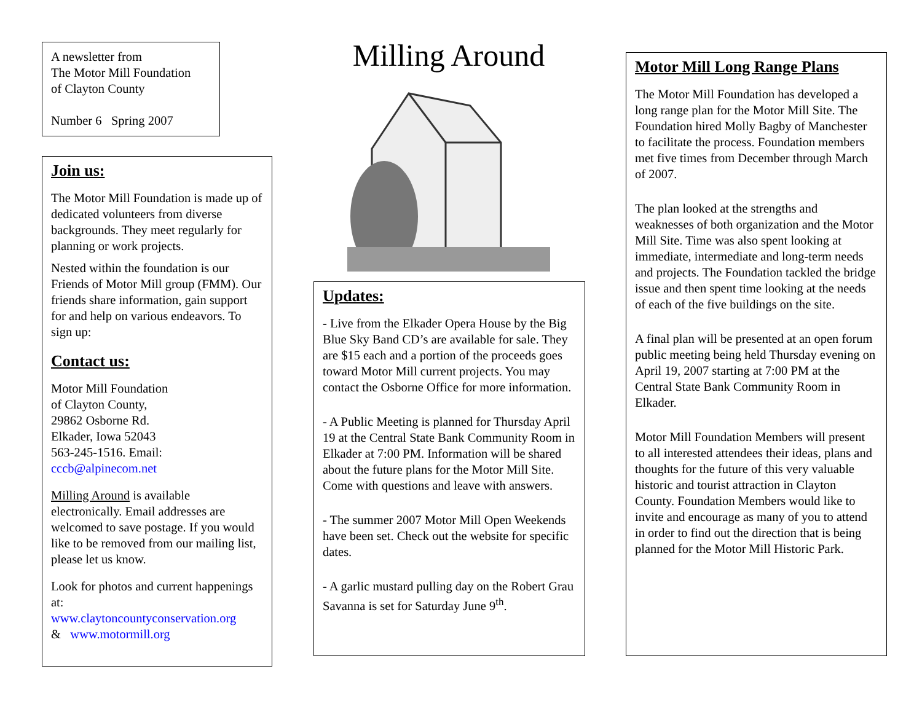A newsletter from
The Motor Mill Foundation
of Clayton County
Number 6 Spring 2007
Join us:
The Motor Mill Foundation is made up of dedicated volunteers from diverse backgrounds. They meet regularly for planning or work projects.
Nested within the foundation is our Friends of Motor Mill group (FMM). Our friends share information, gain support for and help on various endeavors. To sign up:
Contact us:
Motor Mill Foundation
of Clayton County,
29862 Osborne Rd.
Elkader, Iowa 52043
563-245-1516. Email:
cccb@alpinecom.net
Milling Around is available electronically. Email addresses are welcomed to save postage. If you would like to be removed from our mailing list, please let us know.
Look for photos and current happenings at:
www.claytoncountyconservation.org
& www.motormill.org
Milling Around
Updates:
- Live from the Elkader Opera House by the Big Blue Sky Band CD’s are available for sale. They are $15 each and a portion of the proceeds goes toward Motor Mill current projects. You may contact the Osborne Office for more information.
- A Public Meeting is planned for Thursday April 19 at the Central State Bank Community Room in Elkader at 7:00 PM. Information will be shared about the future plans for the Motor Mill Site. Come with questions and leave with answers.
- The summer 2007 Motor Mill Open Weekends have been set. Check out the website for specific dates.
- A garlic mustard pulling day on the Robert Grau Savanna is set for Saturday June 9<sup>th</sup>.
Motor Mill Long Range Plans
The Motor Mill Foundation has developed a long range plan for the Motor Mill Site. The Foundation hired Molly Bagby of Manchester to facilitate the process. Foundation members met five times from December through March of 2007.
The plan looked at the strengths and weaknesses of both organization and the Motor Mill Site. Time was also spent looking at immediate, intermediate and long-term needs and projects. The Foundation tackled the bridge issue and then spent time looking at the needs of each of the five buildings on the site.
A final plan will be presented at an open forum public meeting being held Thursday evening on April 19, 2007 starting at 7:00 PM at the Central State Bank Community Room in Elkader.
Motor Mill Foundation Members will present to all interested attendees their ideas, plans and thoughts for the future of this very valuable historic and tourist attraction in Clayton County. Foundation Members would like to invite and encourage as many of you to attend in order to find out the direction that is being planned for the Motor Mill Historic Park.